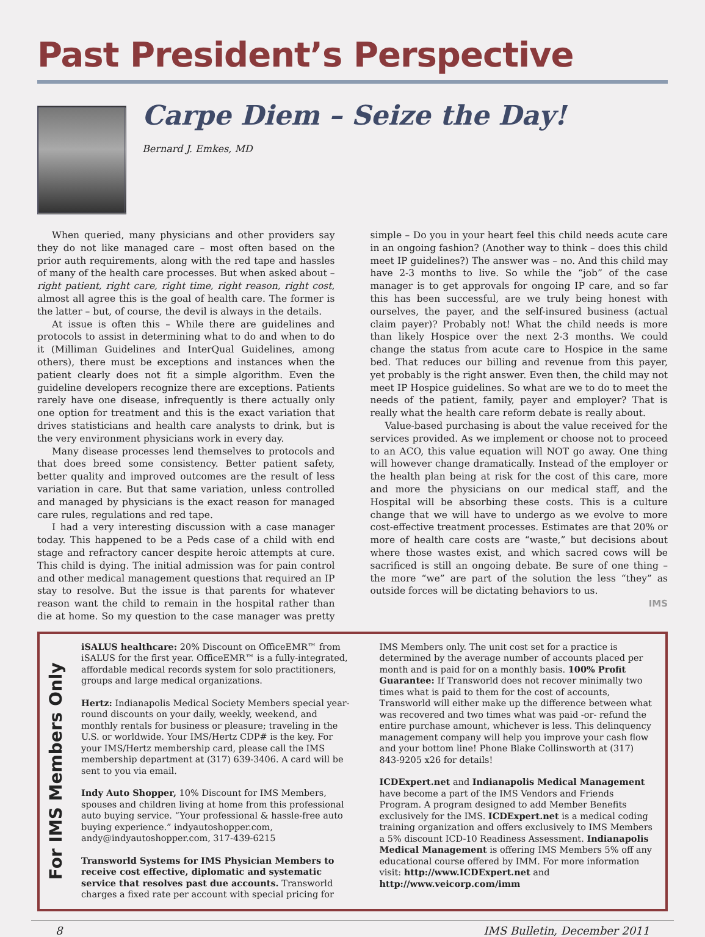Past President’s Perspective
Carpe Diem – Seize the Day!
Bernard J. Emkes, MD
When queried, many physicians and other providers say they do not like managed care – most often based on the prior auth requirements, along with the red tape and hassles of many of the health care processes. But when asked about – right patient, right care, right time, right reason, right cost, almost all agree this is the goal of health care. The former is the latter – but, of course, the devil is always in the details.
At issue is often this – While there are guidelines and protocols to assist in determining what to do and when to do it (Milliman Guidelines and InterQual Guidelines, among others), there must be exceptions and instances when the patient clearly does not fit a simple algorithm. Even the guideline developers recognize there are exceptions. Patients rarely have one disease, infrequently is there actually only one option for treatment and this is the exact variation that drives statisticians and health care analysts to drink, but is the very environment physicians work in every day.
Many disease processes lend themselves to protocols and that does breed some consistency. Better patient safety, better quality and improved outcomes are the result of less variation in care. But that same variation, unless controlled and managed by physicians is the exact reason for managed care rules, regulations and red tape.
I had a very interesting discussion with a case manager today. This happened to be a Peds case of a child with end stage and refractory cancer despite heroic attempts at cure. This child is dying. The initial admission was for pain control and other medical management questions that required an IP stay to resolve. But the issue is that parents for whatever reason want the child to remain in the hospital rather than die at home. So my question to the case manager was pretty simple – Do you in your heart feel this child needs acute care in an ongoing fashion? (Another way to think – does this child meet IP guidelines?) The answer was – no. And this child may have 2-3 months to live. So while the “job” of the case manager is to get approvals for ongoing IP care, and so far this has been successful, are we truly being honest with ourselves, the payer, and the self-insured business (actual claim payer)? Probably not! What the child needs is more than likely Hospice over the next 2-3 months. We could change the status from acute care to Hospice in the same bed. That reduces our billing and revenue from this payer, yet probably is the right answer. Even then, the child may not meet IP Hospice guidelines. So what are we to do to meet the needs of the patient, family, payer and employer? That is really what the health care reform debate is really about.
Value-based purchasing is about the value received for the services provided. As we implement or choose not to proceed to an ACO, this value equation will NOT go away. One thing will however change dramatically. Instead of the employer or the health plan being at risk for the cost of this care, more and more the physicians on our medical staff, and the Hospital will be absorbing these costs. This is a culture change that we will have to undergo as we evolve to more cost-effective treatment processes. Estimates are that 20% or more of health care costs are “waste,” but decisions about where those wastes exist, and which sacred cows will be sacrificed is still an ongoing debate. Be sure of one thing – the more “we” are part of the solution the less “they” as outside forces will be dictating behaviors to us.
IMS
For IMS Members Only
iSALUS healthcare: 20% Discount on OfficeEMR™ from iSALUS for the first year. OfficeEMR™ is a fully-integrated, affordable medical records system for solo practitioners, groups and large medical organizations.
Hertz: Indianapolis Medical Society Members special year-round discounts on your daily, weekly, weekend, and monthly rentals for business or pleasure; traveling in the U.S. or worldwide. Your IMS/Hertz CDP# is the key. For your IMS/Hertz membership card, please call the IMS membership department at (317) 639-3406. A card will be sent to you via email.
Indy Auto Shopper, 10% Discount for IMS Members, spouses and children living at home from this professional auto buying service. “Your professional & hassle-free auto buying experience.” indyautoshopper.com, andy@indyautoshopper.com, 317-439-6215
Transworld Systems for IMS Physician Members to receive cost effective, diplomatic and systematic service that resolves past due accounts. Transworld charges a fixed rate per account with special pricing for IMS Members only. The unit cost set for a practice is determined by the average number of accounts placed per month and is paid for on a monthly basis. 100% Profit Guarantee: If Transworld does not recover minimally two times what is paid to them for the cost of accounts, Transworld will either make up the difference between what was recovered and two times what was paid -or- refund the entire purchase amount, whichever is less. This delinquency management company will help you improve your cash flow and your bottom line! Phone Blake Collinsworth at (317) 843-9205 x26 for details!
ICDExpert.net and Indianapolis Medical Management have become a part of the IMS Vendors and Friends Program. A program designed to add Member Benefits exclusively for the IMS. ICDExpert.net is a medical coding training organization and offers exclusively to IMS Members a 5% discount ICD-10 Readiness Assessment. Indianapolis Medical Management is offering IMS Members 5% off any educational course offered by IMM. For more information visit: http://www.ICDExpert.net and http://www.veicorp.com/imm
8 IMS Bulletin, December 2011